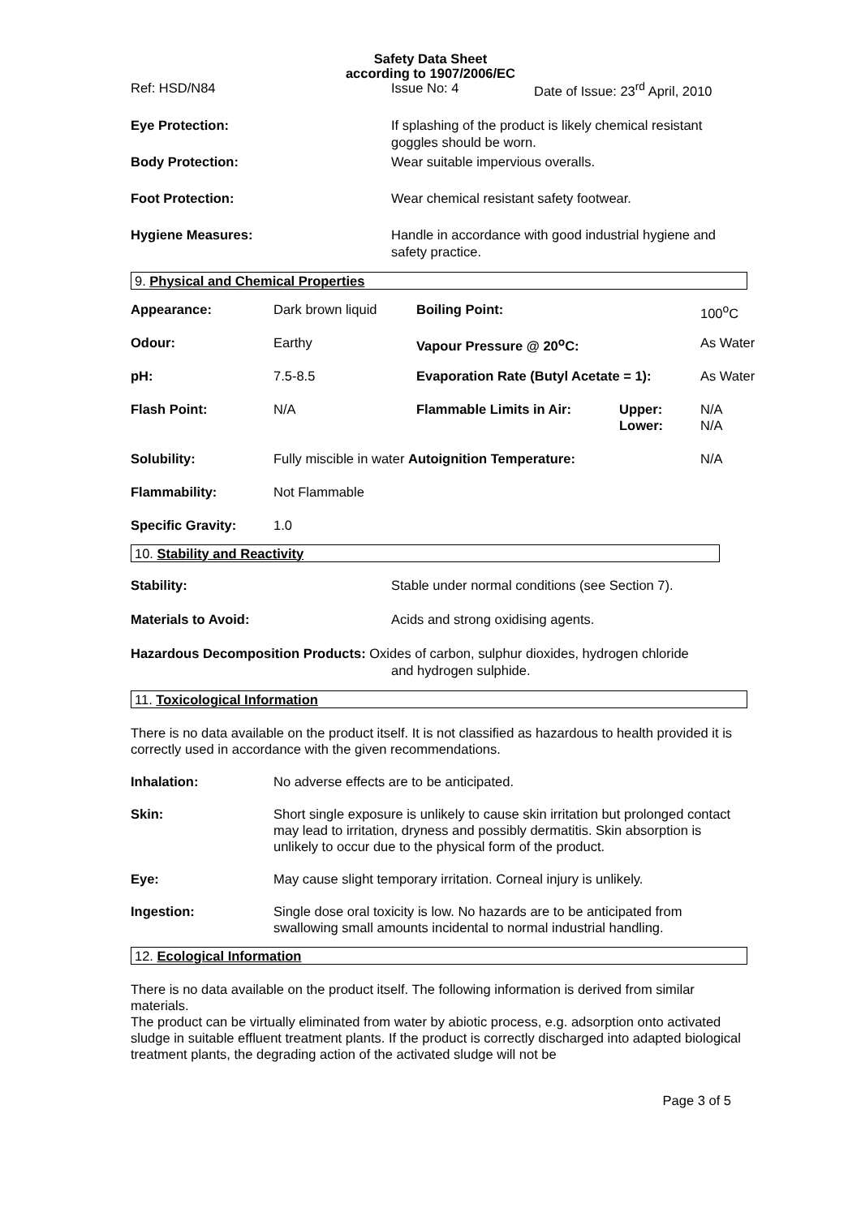Safety Data Sheet
according to 1907/2006/EC
| Ref: HSD/N84 | Issue No: 4 | Date of Issue: 23<sup>rd</sup> April, 2010 |
| Eye Protection: | If splashing of the product is likely chemical resistant goggles should be worn. |
| Body Protection: | Wear suitable impervious overalls. |
| Foot Protection: | Wear chemical resistant safety footwear. |
| Hygiene Measures: | Handle in accordance with good industrial hygiene and safety practice. |
9. Physical and Chemical Properties
| Appearance: | Dark brown liquid | Boiling Point: | | 100<sup>o</sup>C |
| Odour: | Earthy | Vapour Pressure @ 20<sup>o</sup>C: | | As Water |
| pH: | 7.5-8.5 | Evaporation Rate (Butyl Acetate = 1): | | As Water |
| Flash Point: | N/A | Flammable Limits in Air: | Upper: Lower: | N/A N/A |
| Solubility: | Fully miscible in water Autoignition Temperature: | | | N/A |
| Flammability: | Not Flammable | | | |
| Specific Gravity: | 1.0 | | | |
10. Stability and Reactivity
| Stability: | Stable under normal conditions (see Section 7). |
| Materials to Avoid: | Acids and strong oxidising agents. |
| Hazardous Decomposition Products: Oxides of carbon, sulphur dioxides, hydrogen chloride and hydrogen sulphide. | |
11. Toxicological Information
There is no data available on the product itself. It is not classified as hazardous to health provided it is correctly used in accordance with the given recommendations.
| Inhalation: | No adverse effects are to be anticipated. |
| Skin: | Short single exposure is unlikely to cause skin irritation but prolonged contact may lead to irritation, dryness and possibly dermatitis. Skin absorption is unlikely to occur due to the physical form of the product. |
| Eye: | May cause slight temporary irritation. Corneal injury is unlikely. |
| Ingestion: | Single dose oral toxicity is low. No hazards are to be anticipated from swallowing small amounts incidental to normal industrial handling. |
12. Ecological Information
There is no data available on the product itself. The following information is derived from similar materials.
The product can be virtually eliminated from water by abiotic process, e.g. adsorption onto activated sludge in suitable effluent treatment plants. If the product is correctly discharged into adapted biological treatment plants, the degrading action of the activated sludge will not be
Page 3 of 5